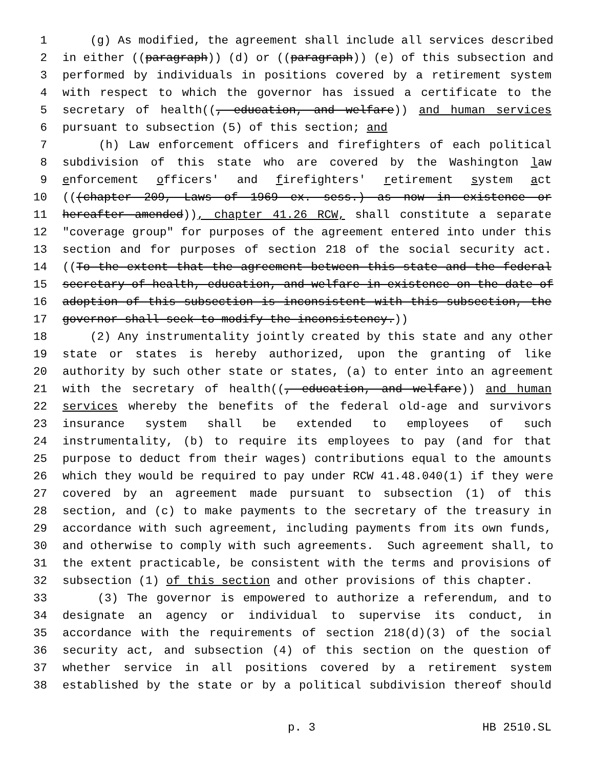1 (g) As modified, the agreement shall include all services described
2 in either ((paragraph)) (d) or ((paragraph)) (e) of this subsection and
3 performed by individuals in positions covered by a retirement system
4 with respect to which the governor has issued a certificate to the
5 secretary of health((, education, and welfare)) and human services
6 pursuant to subsection (5) of this section; and
7 (h) Law enforcement officers and firefighters of each political
8 subdivision of this state who are covered by the Washington law
9 enforcement officers' and firefighters' retirement system act
10 (((chapter 209, Laws of 1969 ex. sess.) as now in existence or
11 hereafter amended)), chapter 41.26 RCW, shall constitute a separate
12 "coverage group" for purposes of the agreement entered into under this
13 section and for purposes of section 218 of the social security act.
14 ((To the extent that the agreement between this state and the federal
15 secretary of health, education, and welfare in existence on the date of
16 adoption of this subsection is inconsistent with this subsection, the
17 governor shall seek to modify the inconsistency.))
18 (2) Any instrumentality jointly created by this state and any other
19 state or states is hereby authorized, upon the granting of like
20 authority by such other state or states, (a) to enter into an agreement
21 with the secretary of health((, education, and welfare)) and human
22 services whereby the benefits of the federal old-age and survivors
23 insurance system shall be extended to employees of such
24 instrumentality, (b) to require its employees to pay (and for that
25 purpose to deduct from their wages) contributions equal to the amounts
26 which they would be required to pay under RCW 41.48.040(1) if they were
27 covered by an agreement made pursuant to subsection (1) of this
28 section, and (c) to make payments to the secretary of the treasury in
29 accordance with such agreement, including payments from its own funds,
30 and otherwise to comply with such agreements. Such agreement shall, to
31 the extent practicable, be consistent with the terms and provisions of
32 subsection (1) of this section and other provisions of this chapter.
33 (3) The governor is empowered to authorize a referendum, and to
34 designate an agency or individual to supervise its conduct, in
35 accordance with the requirements of section 218(d)(3) of the social
36 security act, and subsection (4) of this section on the question of
37 whether service in all positions covered by a retirement system
38 established by the state or by a political subdivision thereof should
p. 3 HB 2510.SL